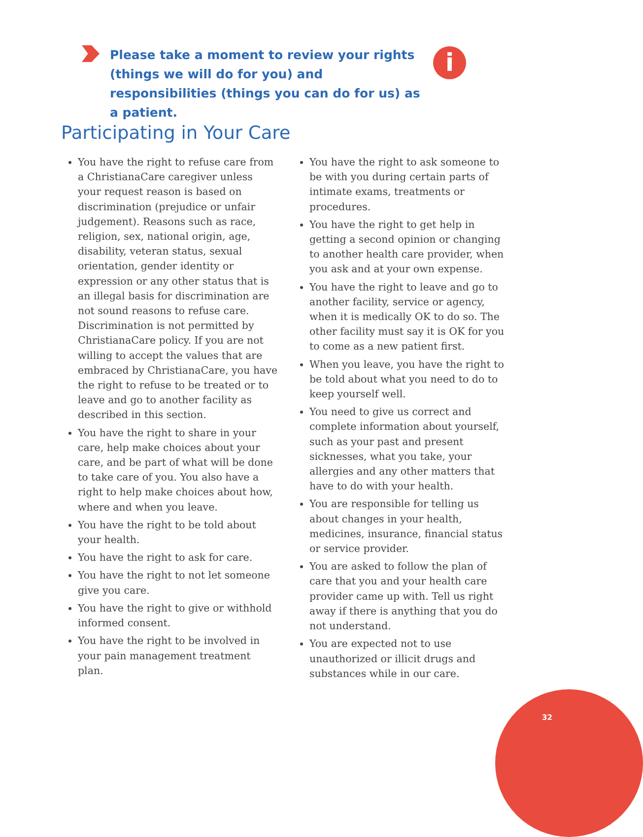Please take a moment to review your rights (things we will do for you) and responsibilities (things you can do for us) as a patient.
i
Participating in Your Care
You have the right to refuse care from a ChristianaCare caregiver unless your request reason is based on discrimination (prejudice or unfair judgement). Reasons such as race, religion, sex, national origin, age, disability, veteran status, sexual orientation, gender identity or expression or any other status that is an illegal basis for discrimination are not sound reasons to refuse care. Discrimination is not permitted by ChristianaCare policy. If you are not willing to accept the values that are embraced by ChristianaCare, you have the right to refuse to be treated or to leave and go to another facility as described in this section.
You have the right to share in your care, help make choices about your care, and be part of what will be done to take care of you. You also have a right to help make choices about how, where and when you leave.
You have the right to be told about your health.
You have the right to ask for care.
You have the right to not let someone give you care.
You have the right to give or withhold informed consent.
You have the right to be involved in your pain management treatment plan.
You have the right to ask someone to be with you during certain parts of intimate exams, treatments or procedures.
You have the right to get help in getting a second opinion or changing to another health care provider, when you ask and at your own expense.
You have the right to leave and go to another facility, service or agency, when it is medically OK to do so. The other facility must say it is OK for you to come as a new patient first.
When you leave, you have the right to be told about what you need to do to keep yourself well.
You need to give us correct and complete information about yourself, such as your past and present sicknesses, what you take, your allergies and any other matters that have to do with your health.
You are responsible for telling us about changes in your health, medicines, insurance, financial status or service provider.
You are asked to follow the plan of care that you and your health care provider came up with. Tell us right away if there is anything that you do not understand.
You are expected not to use unauthorized or illicit drugs and substances while in our care.
32